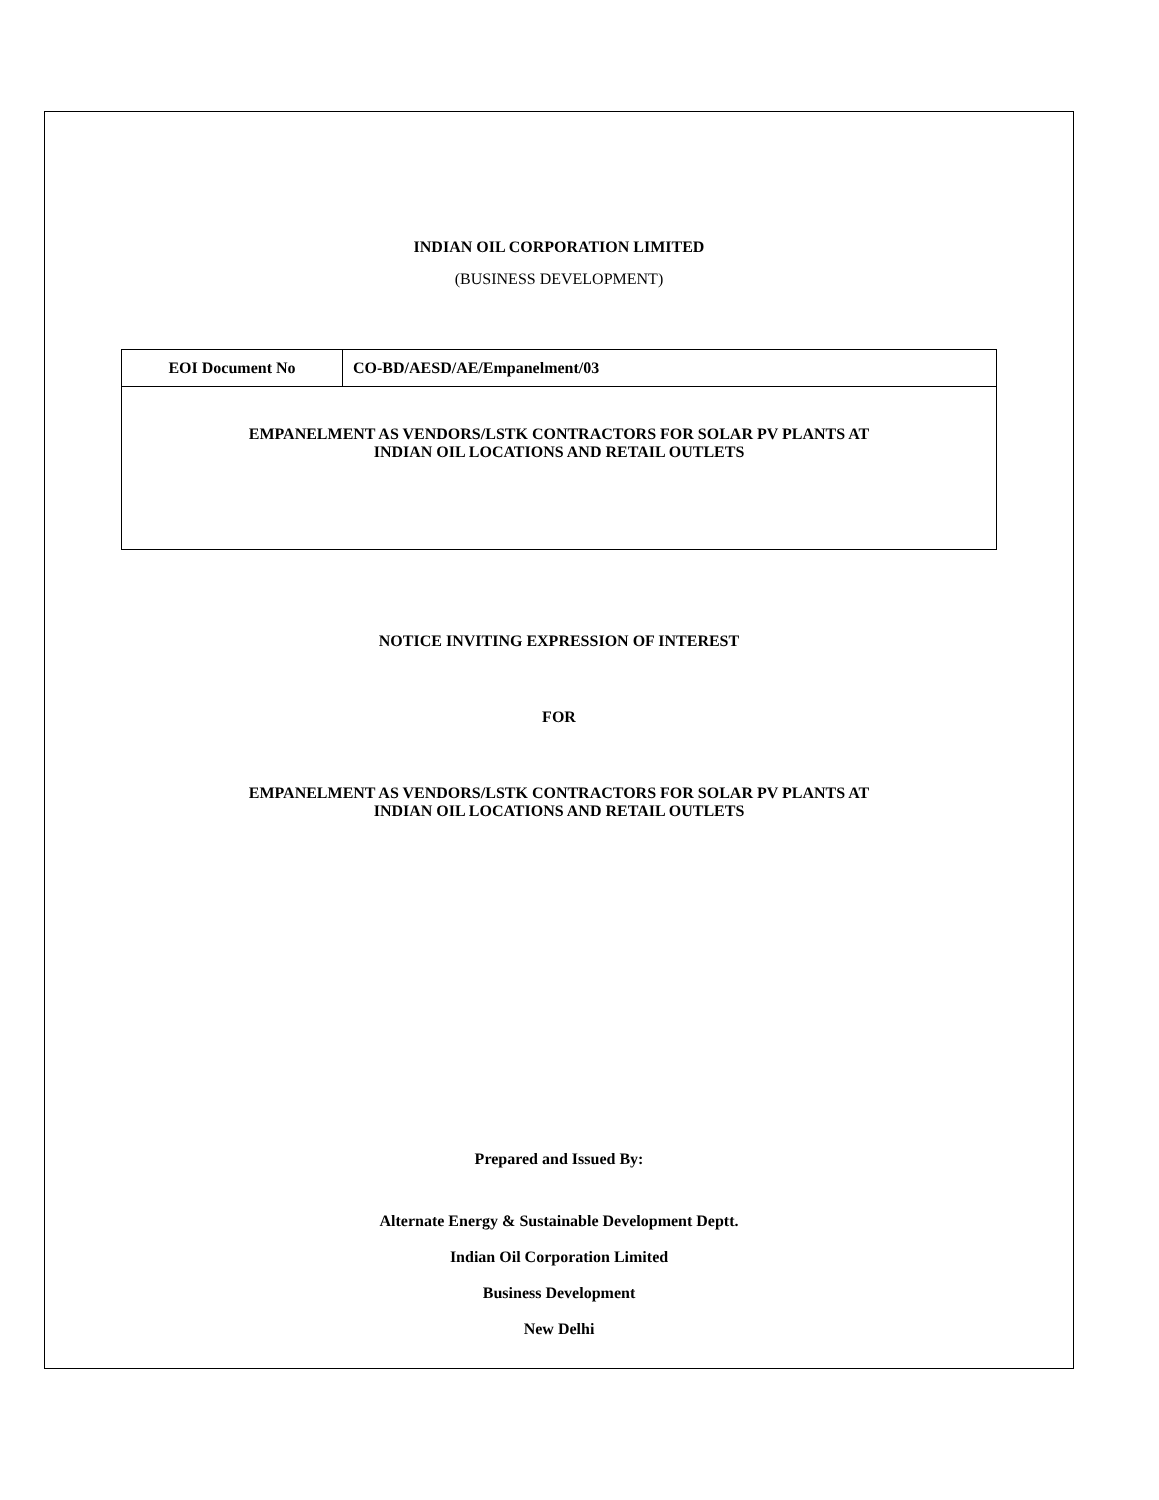INDIAN OIL CORPORATION LIMITED
(BUSINESS DEVELOPMENT)
| EOI Document No | CO-BD/AESD/AE/Empanelment/03 |
| EMPANELMENT AS VENDORS/LSTK CONTRACTORS FOR SOLAR PV PLANTS AT INDIAN OIL LOCATIONS AND RETAIL OUTLETS | |
NOTICE INVITING EXPRESSION OF INTEREST
FOR
EMPANELMENT AS VENDORS/LSTK CONTRACTORS FOR SOLAR PV PLANTS AT
INDIAN OIL LOCATIONS AND RETAIL OUTLETS
Prepared and Issued By:
Alternate Energy & Sustainable Development Deptt.
Indian Oil Corporation Limited
Business Development
New Delhi